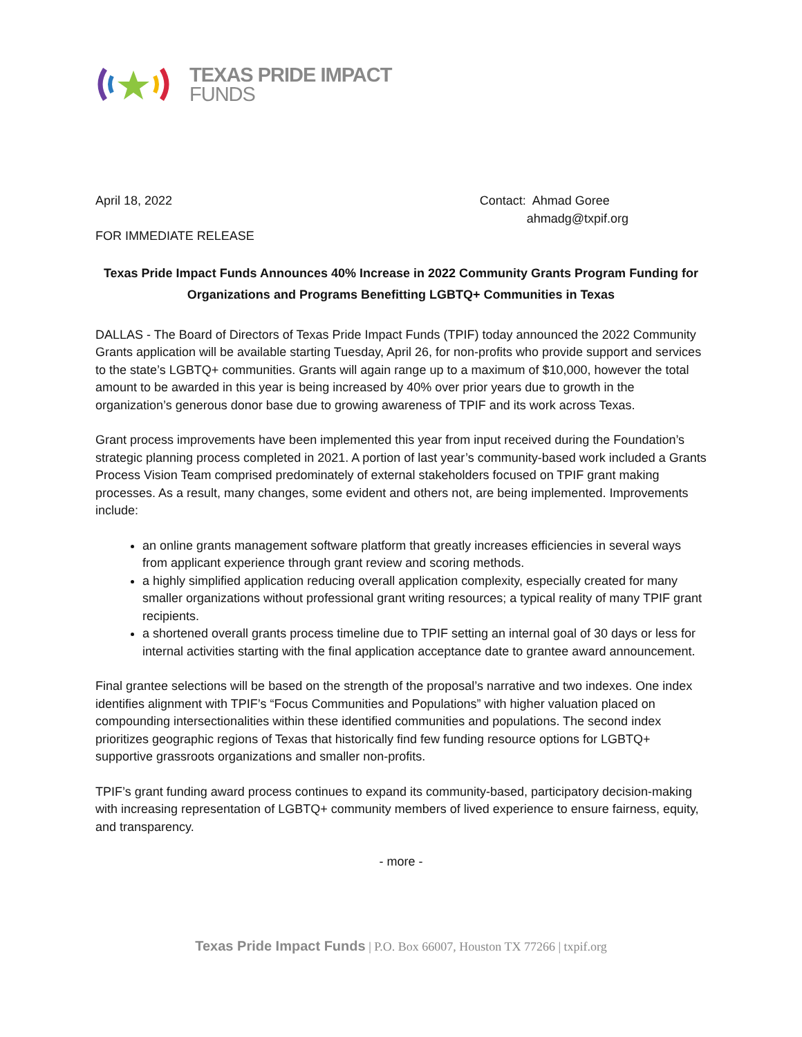TEXAS PRIDE IMPACT
FUNDS
April 18, 2022 Contact: Ahmad Goree
ahmadg@txpif.org
FOR IMMEDIATE RELEASE
Texas Pride Impact Funds Announces 40% Increase in 2022 Community Grants Program Funding for Organizations and Programs Benefitting LGBTQ+ Communities in Texas
DALLAS - The Board of Directors of Texas Pride Impact Funds (TPIF) today announced the 2022 Community Grants application will be available starting Tuesday, April 26, for non-profits who provide support and services to the state’s LGBTQ+ communities. Grants will again range up to a maximum of $10,000, however the total amount to be awarded in this year is being increased by 40% over prior years due to growth in the organization’s generous donor base due to growing awareness of TPIF and its work across Texas.
Grant process improvements have been implemented this year from input received during the Foundation’s strategic planning process completed in 2021. A portion of last year’s community-based work included a Grants Process Vision Team comprised predominately of external stakeholders focused on TPIF grant making processes. As a result, many changes, some evident and others not, are being implemented. Improvements include:
an online grants management software platform that greatly increases efficiencies in several ways from applicant experience through grant review and scoring methods.
a highly simplified application reducing overall application complexity, especially created for many smaller organizations without professional grant writing resources; a typical reality of many TPIF grant recipients.
a shortened overall grants process timeline due to TPIF setting an internal goal of 30 days or less for internal activities starting with the final application acceptance date to grantee award announcement.
Final grantee selections will be based on the strength of the proposal’s narrative and two indexes. One index identifies alignment with TPIF’s “Focus Communities and Populations” with higher valuation placed on compounding intersectionalities within these identified communities and populations. The second index prioritizes geographic regions of Texas that historically find few funding resource options for LGBTQ+ supportive grassroots organizations and smaller non-profits.
TPIF’s grant funding award process continues to expand its community-based, participatory decision-making with increasing representation of LGBTQ+ community members of lived experience to ensure fairness, equity, and transparency.
- more -
Texas Pride Impact Funds | P.O. Box 66007, Houston TX 77266 | txpif.org